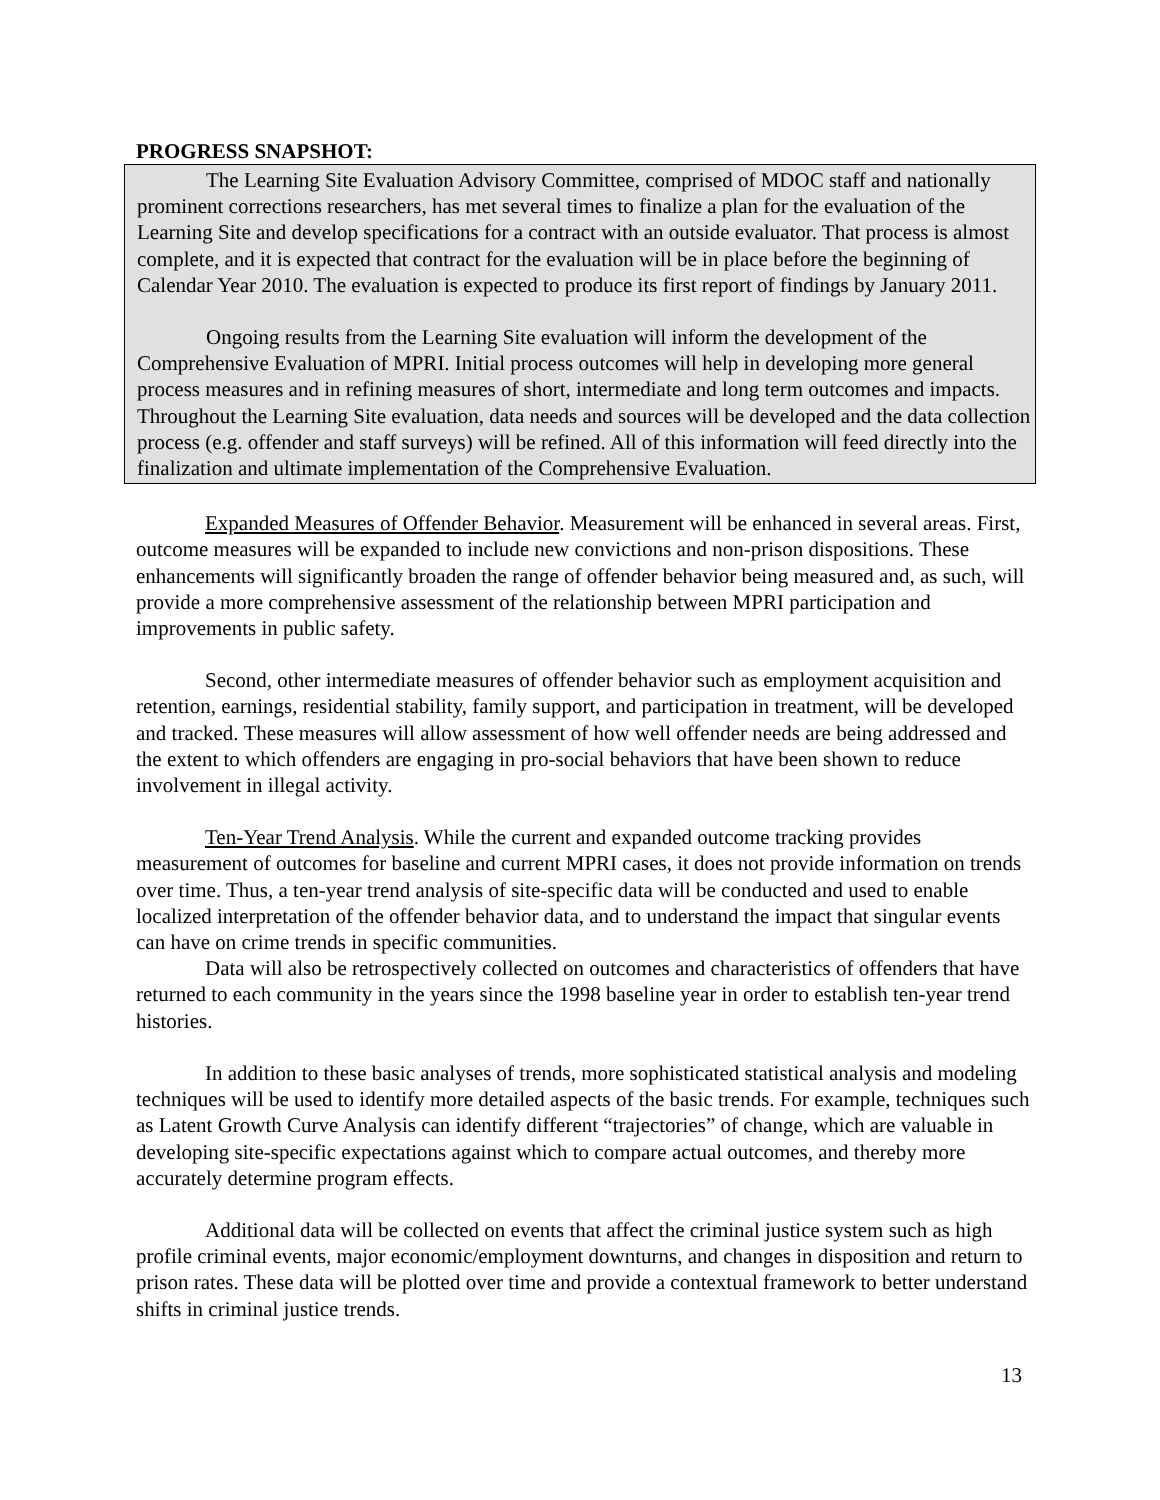PROGRESS SNAPSHOT:
The Learning Site Evaluation Advisory Committee, comprised of MDOC staff and nationally prominent corrections researchers, has met several times to finalize a plan for the evaluation of the Learning Site and develop specifications for a contract with an outside evaluator. That process is almost complete, and it is expected that contract for the evaluation will be in place before the beginning of Calendar Year 2010. The evaluation is expected to produce its first report of findings by January 2011.
Ongoing results from the Learning Site evaluation will inform the development of the Comprehensive Evaluation of MPRI. Initial process outcomes will help in developing more general process measures and in refining measures of short, intermediate and long term outcomes and impacts. Throughout the Learning Site evaluation, data needs and sources will be developed and the data collection process (e.g. offender and staff surveys) will be refined. All of this information will feed directly into the finalization and ultimate implementation of the Comprehensive Evaluation.
Expanded Measures of Offender Behavior. Measurement will be enhanced in several areas. First, outcome measures will be expanded to include new convictions and non-prison dispositions. These enhancements will significantly broaden the range of offender behavior being measured and, as such, will provide a more comprehensive assessment of the relationship between MPRI participation and improvements in public safety.
Second, other intermediate measures of offender behavior such as employment acquisition and retention, earnings, residential stability, family support, and participation in treatment, will be developed and tracked. These measures will allow assessment of how well offender needs are being addressed and the extent to which offenders are engaging in pro-social behaviors that have been shown to reduce involvement in illegal activity.
Ten-Year Trend Analysis. While the current and expanded outcome tracking provides measurement of outcomes for baseline and current MPRI cases, it does not provide information on trends over time. Thus, a ten-year trend analysis of site-specific data will be conducted and used to enable localized interpretation of the offender behavior data, and to understand the impact that singular events can have on crime trends in specific communities.
Data will also be retrospectively collected on outcomes and characteristics of offenders that have returned to each community in the years since the 1998 baseline year in order to establish ten-year trend histories.
In addition to these basic analyses of trends, more sophisticated statistical analysis and modeling techniques will be used to identify more detailed aspects of the basic trends. For example, techniques such as Latent Growth Curve Analysis can identify different “trajectories” of change, which are valuable in developing site-specific expectations against which to compare actual outcomes, and thereby more accurately determine program effects.
Additional data will be collected on events that affect the criminal justice system such as high profile criminal events, major economic/employment downturns, and changes in disposition and return to prison rates. These data will be plotted over time and provide a contextual framework to better understand shifts in criminal justice trends.
13